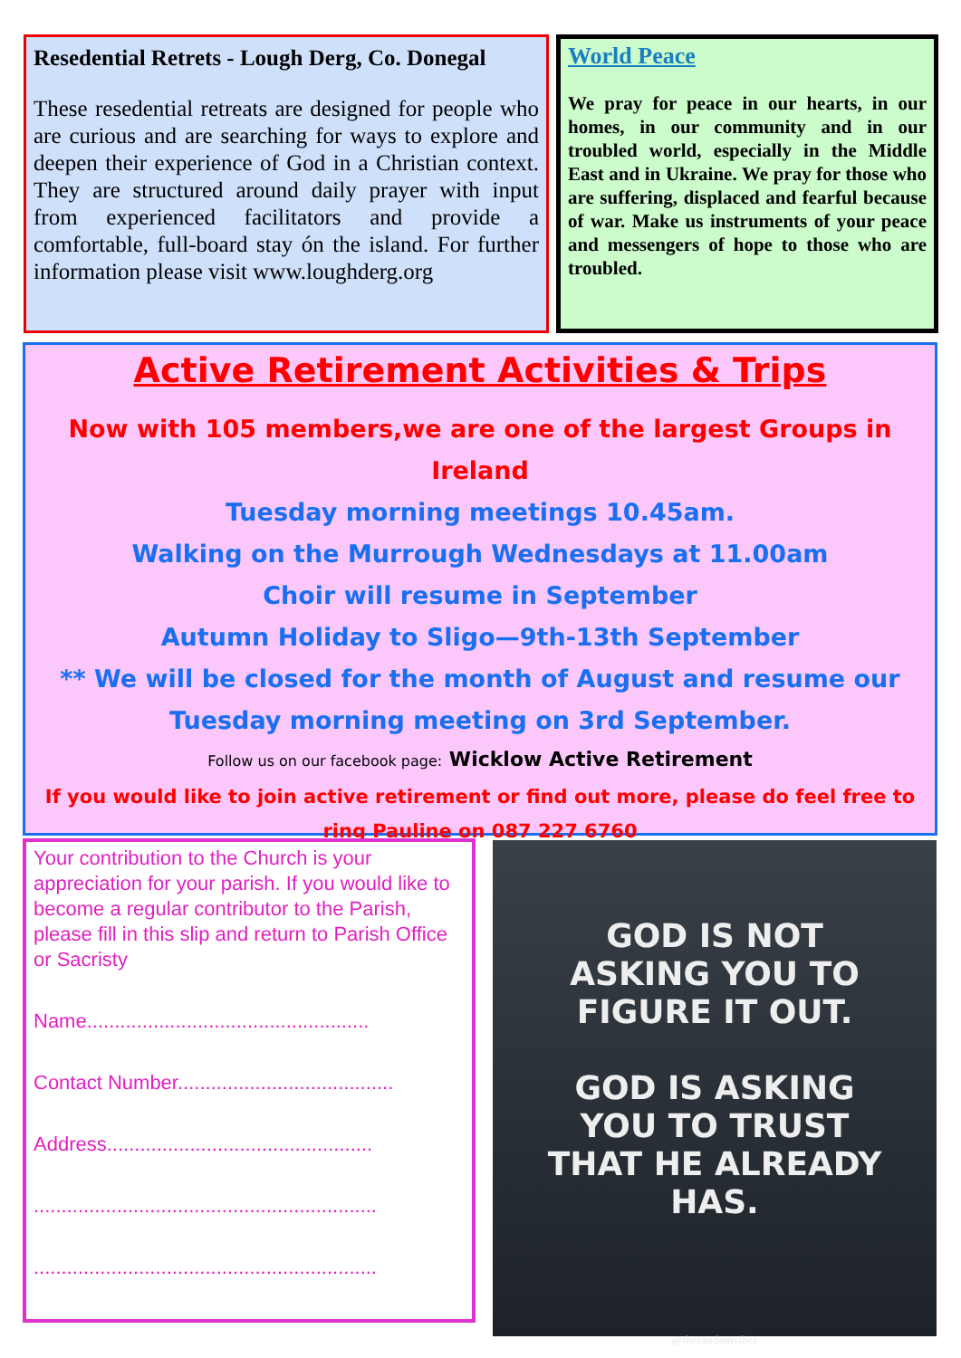Resedential Retrets - Lough Derg, Co. Donegal
These resedential retreats are designed for people who are curious and are searching for ways to explore and deepen their experience of God in a Christian context. They are structured around daily prayer with input from experienced facilitators and provide a comfortable, full-board stay ón the island. For further information please visit www.loughderg.org
World Peace
We pray for peace in our hearts, in our homes, in our community and in our troubled world, especially in the Middle East and in Ukraine. We pray for those who are suffering, displaced and fearful because of war. Make us instruments of your peace and messengers of hope to those who are troubled.
Active Retirement Activities & Trips
Now with 105 members,we are one of the largest Groups in Ireland
Tuesday morning meetings 10.45am.
Walking on the Murrough Wednesdays at 11.00am
Choir will resume in September
Autumn Holiday to Sligo—9th-13th September
** We will be closed for the month of August and resume our
Tuesday morning meeting on 3rd September.
Follow us on our facebook page: Wicklow Active Retirement
If you would like to join active retirement or find out more, please do feel free to ring Pauline on 087 227 6760
Your contribution to the Church is your appreciation for your parish. If you would like to become a regular contributor to the Parish, please fill in this slip and return to Parish Office or Sacristy
Name...................................................
Contact Number.......................................
Address................................................
..............................................................
..............................................................
GOD IS NOT
ASKING YOU TO
FIGURE IT OUT.
GOD IS ASKING
YOU TO TRUST
THAT HE ALREADY
HAS.
@therandomvibez